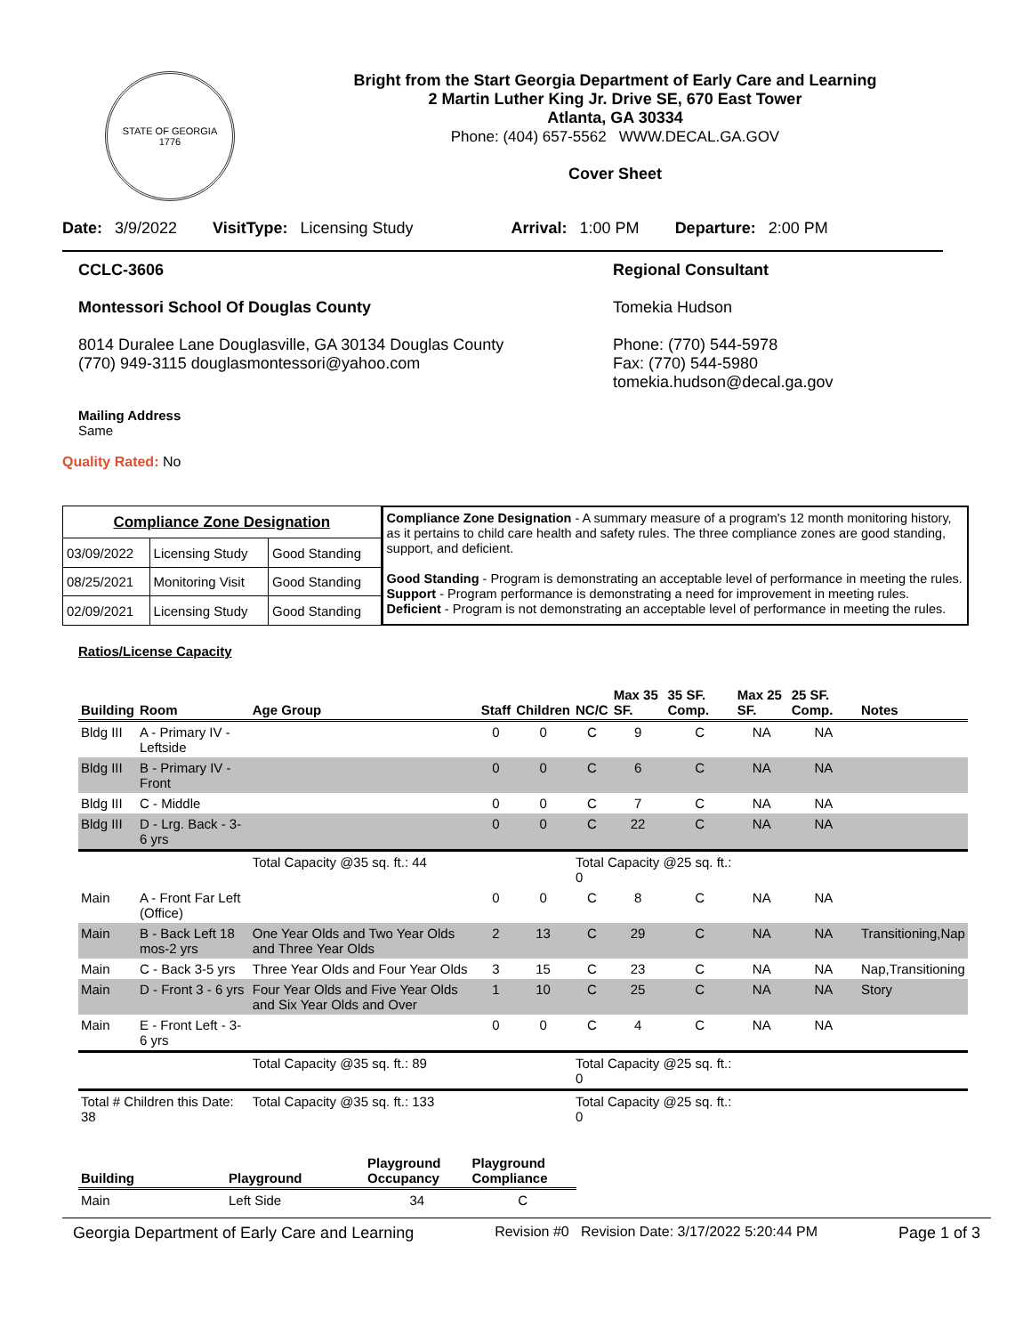STATE OF GEORGIA
1776
Bright from the Start Georgia Department of Early Care and Learning
2 Martin Luther King Jr. Drive SE, 670 East Tower
Atlanta, GA 30334
Phone: (404) 657-5562 WWW.DECAL.GA.GOV
Cover Sheet
Date: 3/9/2022 VisitType: Licensing Study Arrival: 1:00 PM Departure: 2:00 PM
CCLC-3606
Montessori School Of Douglas County
8014 Duralee Lane Douglasville, GA 30134 Douglas County
(770) 949-3115 douglasmontessori@yahoo.com
Regional Consultant
Tomekia Hudson
Phone: (770) 544-5978
Fax: (770) 544-5980
tomekia.hudson@decal.ga.gov
Mailing Address
Same
Quality Rated: No
| Compliance Zone Designation | | |
| --- | --- | --- |
| 03/09/2022 | Licensing Study | Good Standing |
| 08/25/2021 | Monitoring Visit | Good Standing |
| 02/09/2021 | Licensing Study | Good Standing |
Compliance Zone Designation - A summary measure of a program's 12 month monitoring history, as it pertains to child care health and safety rules. The three compliance zones are good standing, support, and deficient.
Good Standing - Program is demonstrating an acceptable level of performance in meeting the rules.
Support - Program performance is demonstrating a need for improvement in meeting rules.
Deficient - Program is not demonstrating an acceptable level of performance in meeting the rules.
Ratios/License Capacity
| Building | Room | Age Group | Staff | Children | NC/C | Max 35 SF. | 35 SF. Comp. | Max 25 SF. | 25 SF. Comp. | Notes |
| --- | --- | --- | --- | --- | --- | --- | --- | --- | --- | --- |
| Bldg III | A - Primary IV - Leftside | | 0 | 0 | C | 9 | C | NA | NA | |
| Bldg III | B - Primary IV - Front | | 0 | 0 | C | 6 | C | NA | NA | |
| Bldg III | C - Middle | | 0 | 0 | C | 7 | C | NA | NA | |
| Bldg III | D - Lrg. Back - 3-6 yrs | | 0 | 0 | C | 22 | C | NA | NA | |
| | | Total Capacity @35 sq. ft.: 44 | | | Total Capacity @25 sq. ft.: 0 | | | | | |
| Main | A - Front Far Left (Office) | | 0 | 0 | C | 8 | C | NA | NA | |
| Main | B - Back Left 18 mos-2 yrs | One Year Olds and Two Year Olds and Three Year Olds | 2 | 13 | C | 29 | C | NA | NA | Transitioning,Nap |
| Main | C - Back 3-5 yrs | Three Year Olds and Four Year Olds | 3 | 15 | C | 23 | C | NA | NA | Nap,Transitioning |
| Main | D - Front 3 - 6 yrs | Four Year Olds and Five Year Olds and Six Year Olds and Over | 1 | 10 | C | 25 | C | NA | NA | Story |
| Main | E - Front Left - 3-6 yrs | | 0 | 0 | C | 4 | C | NA | NA | |
| | | Total Capacity @35 sq. ft.: 89 | | | Total Capacity @25 sq. ft.: 0 | | | | | |
| Total # Children this Date: 38 | | Total Capacity @35 sq. ft.: 133 | | | Total Capacity @25 sq. ft.: 0 | | | | | |
| Building | Playground | Playground Occupancy | Playground Compliance |
| --- | --- | --- | --- |
| Main | Left Side | 34 | C |
Georgia Department of Early Care and Learning Revision #0 Revision Date: 3/17/2022 5:20:44 PM Page 1 of 3